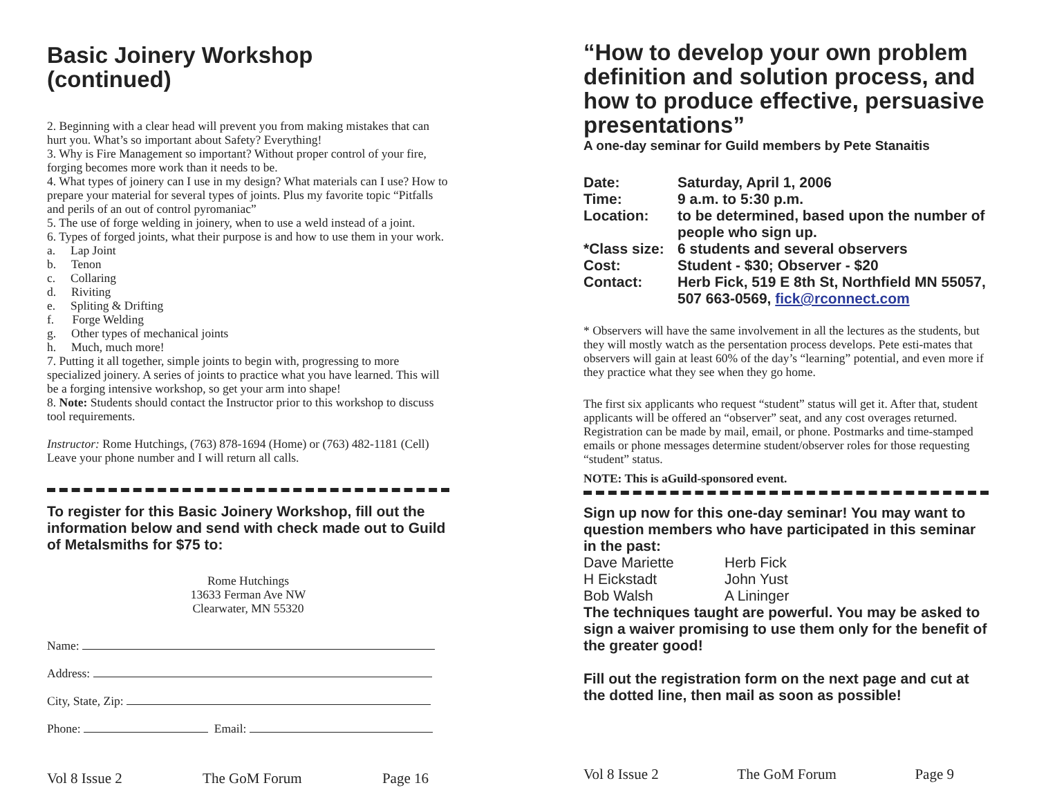Basic Joinery Workshop
(continued)
2. Beginning with a clear head will prevent you from making mistakes that can hurt you. What’s so important about Safety? Everything!
3. Why is Fire Management so important? Without proper control of your fire, forging becomes more work than it needs to be.
4. What types of joinery can I use in my design? What materials can I use? How to prepare your material for several types of joints. Plus my favorite topic “Pitfalls and perils of an out of control pyromaniac”
5. The use of forge welding in joinery, when to use a weld instead of a joint.
6. Types of forged joints, what their purpose is and how to use them in your work.
a. Lap Joint
b. Tenon
c. Collaring
d. Riviting
e. Spliting & Drifting
f. Forge Welding
g. Other types of mechanical joints
h. Much, much more!
7. Putting it all together, simple joints to begin with, progressing to more specialized joinery. A series of joints to practice what you have learned. This will be a forging intensive workshop, so get your arm into shape!
8. Note: Students should contact the Instructor prior to this workshop to discuss tool requirements.
Instructor: Rome Hutchings, (763) 878-1694 (Home) or (763) 482-1181 (Cell) Leave your phone number and I will return all calls.
To register for this Basic Joinery Workshop, fill out the information below and send with check made out to Guild of Metalsmiths for $75 to:
Rome Hutchings
13633 Ferman Ave NW
Clearwater, MN 55320
Name:
Address:
City, State, Zip:
Phone: Email:
Vol 8 Issue 2 The GoM Forum Page 16
“How to develop your own problem definition and solution process, and how to produce effective, persuasive presentations”
A one-day seminar for Guild members by Pete Stanaitis
| Date: | Saturday, April 1, 2006 |
| Time: | 9 a.m. to 5:30 p.m. |
| Location: | to be determined, based upon the number of people who sign up. |
| *Class size: | 6 students and several observers |
| Cost: | Student - $30; Observer - $20 |
| Contact: | Herb Fick, 519 E 8th St, Northfield MN 55057, 507 663-0569, fick@rconnect.com |
* Observers will have the same involvement in all the lectures as the students, but they will mostly watch as the persentation process develops. Pete esti-mates that observers will gain at least 60% of the day’s “learning” potential, and even more if they practice what they see when they go home.
The first six applicants who request “student” status will get it. After that, student applicants will be offered an “observer” seat, and any cost overages returned. Registration can be made by mail, email, or phone. Postmarks and time-stamped emails or phone messages determine student/observer roles for those requesting “student” status.
NOTE: This is aGuild-sponsored event.
Sign up now for this one-day seminar! You may want to question members who have participated in this seminar in the past:
| Dave Mariette | Herb Fick |
| H Eickstadt | John Yust |
| Bob Walsh | A Lininger |
The techniques taught are powerful. You may be asked to sign a waiver promising to use them only for the benefit of the greater good!
Fill out the registration form on the next page and cut at the dotted line, then mail as soon as possible!
Vol 8 Issue 2 The GoM Forum Page 9